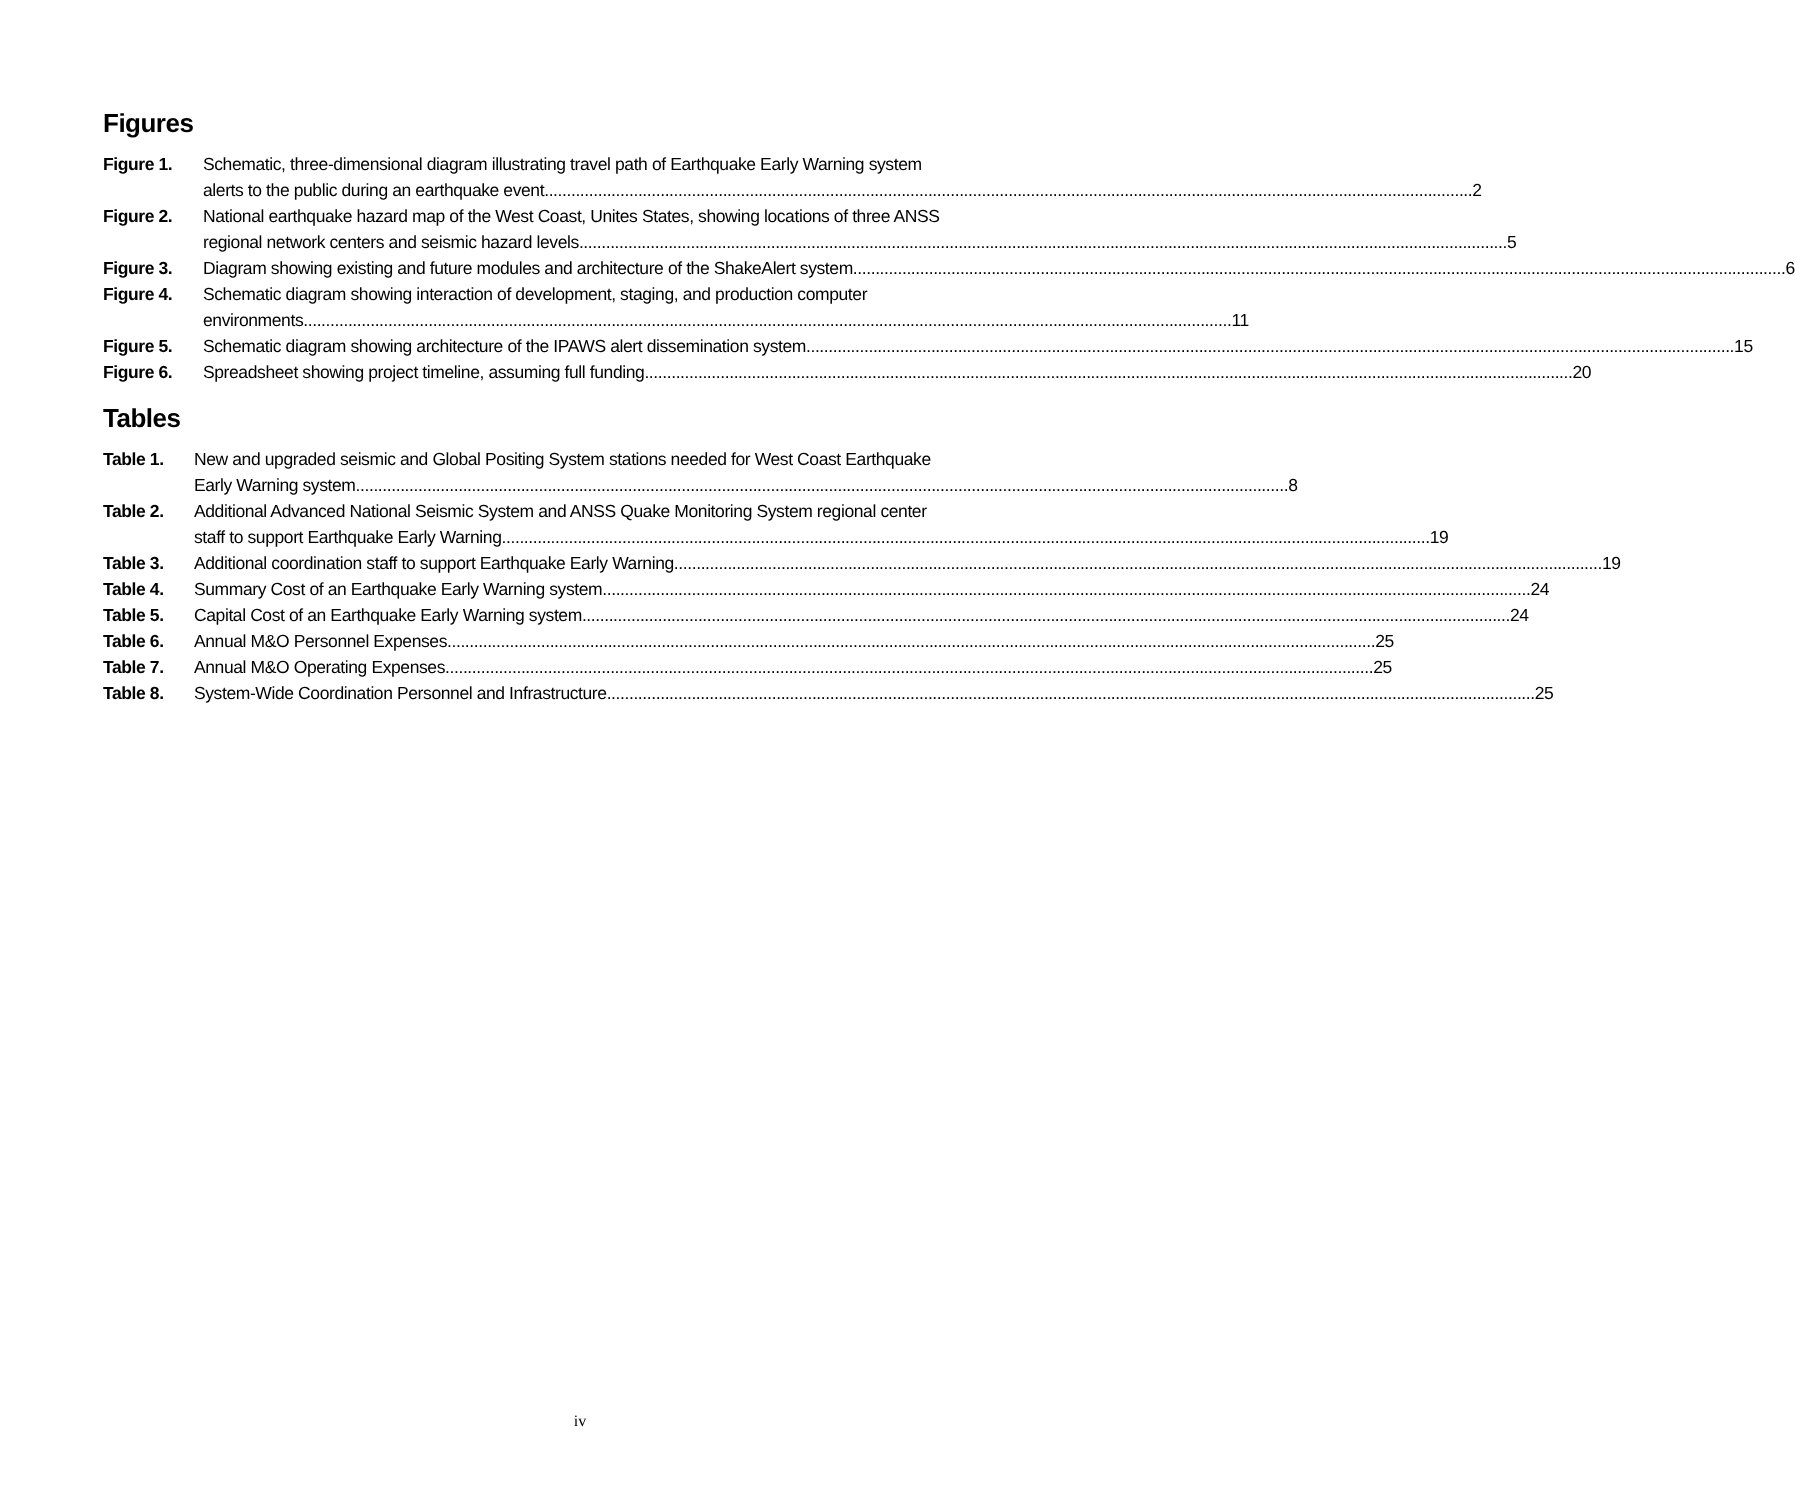Figures
Figure 1. Schematic, three-dimensional diagram illustrating travel path of Earthquake Early Warning system
alerts to the public during an earthquake event 2
Figure 2. National earthquake hazard map of the West Coast, Unites States, showing locations of three ANSS
regional network centers and seismic hazard levels 5
Figure 3. Diagram showing existing and future modules and architecture of the ShakeAlert system. 6
Figure 4. Schematic diagram showing interaction of development, staging, and production computer
environments 11
Figure 5. Schematic diagram showing architecture of the IPAWS alert dissemination system 15
Figure 6. Spreadsheet showing project timeline, assuming full funding 20
Tables
Table 1. New and upgraded seismic and Global Positing System stations needed for West Coast Earthquake
Early Warning system. 8
Table 2. Additional Advanced National Seismic System and ANSS Quake Monitoring System regional center
staff to support Earthquake Early Warning 19
Table 3. Additional coordination staff to support Earthquake Early Warning 19
Table 4. Summary Cost of an Earthquake Early Warning system 24
Table 5. Capital Cost of an Earthquake Early Warning system 24
Table 6. Annual M&O Personnel Expenses 25
Table 7. Annual M&O Operating Expenses 25
Table 8. System-Wide Coordination Personnel and Infrastructure 25
iv